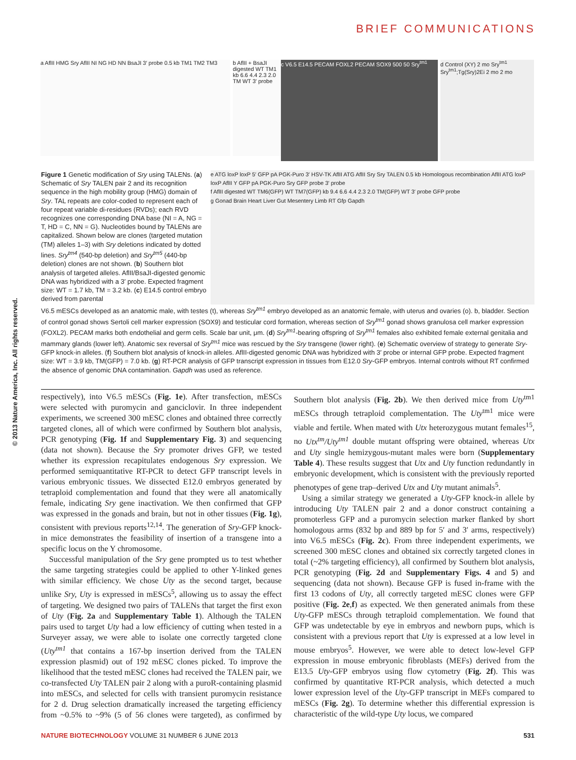BRIEF COMMUNICATIONS
© 2013 Nature America, Inc. All rights reserved.
a AflII HMG Sry AflII NI NG HD NN BsaJI 3′ probe 0.5 kb TM1 TM2 TM3
b AflII + BsaJI digested WT TM1 kb 6.6 4.4 2.3 2.0 TM WT 3′ probe
c V6.5 E14.5 PECAM FOXL2 PECAM SOX9 500 50 Sry<sup>tm1</sup>
d Control (XY) 2 mo Sry<sup>tm1</sup> Sry<sup>tm1</sup>;Tg(Sry)2Ei 2 mo 2 mo
e ATG loxP loxP 5′ GFP pA PGK-Puro 3′ HSV-TK AflII ATG AflII Sry Sry TALEN 0.5 kb Homologous recombination AflII ATG loxP loxP AflII Y GFP pA PGK-Puro Sry GFP probe 3′ probe
f AflII digested WT TM6(GFP) WT TM7(GFP) kb 9.4 6.6 4.4 2.3 2.0 TM(GFP) WT 3′ probe GFP probe
g Gonad Brain Heart Liver Gut Mesentery Limb RT Gfp Gapdh
Figure 1 Genetic modification of Sry using TALENs. (a) Schematic of Sry TALEN pair 2 and its recognition sequence in the high mobility group (HMG) domain of Sry. TAL repeats are color-coded to represent each of four repeat variable di-residues (RVDs); each RVD recognizes one corresponding DNA base (NI = A, NG = T, HD = C, NN = G). Nucleotides bound by TALENs are capitalized. Shown below are clones (targeted mutation (TM) alleles 1–3) with Sry deletions indicated by dotted lines. Sry<sup>tm4</sup> (540-bp deletion) and Sry<sup>tm5</sup> (440-bp deletion) clones are not shown. (b) Southern blot analysis of targeted alleles. AflII/BsaJI-digested genomic DNA was hybridized with a 3′ probe. Expected fragment size: WT = 1.7 kb, TM = 3.2 kb. (c) E14.5 control embryo derived from parental
V6.5 mESCs developed as an anatomic male, with testes (t), whereas Sry<sup>tm1</sup> embryo developed as an anatomic female, with uterus and ovaries (o). b, bladder. Section of control gonad shows Sertoli cell marker expression (SOX9) and testicular cord formation, whereas section of Sry<sup>tm1</sup> gonad shows granulosa cell marker expression (FOXL2). PECAM marks both endothelial and germ cells. Scale bar unit, μm. (d) Sry<sup>tm1</sup>-bearing offspring of Sry<sup>tm1</sup> females also exhibited female external genitalia and mammary glands (lower left). Anatomic sex reversal of Sry<sup>tm1</sup> mice was rescued by the Sry transgene (lower right). (e) Schematic overview of strategy to generate Sry-GFP knock-in alleles. (f) Southern blot analysis of knock-in alleles. AflII-digested genomic DNA was hybridized with 3′ probe or internal GFP probe. Expected fragment size: WT = 3.9 kb, TM(GFP) = 7.0 kb. (g) RT-PCR analysis of GFP transcript expression in tissues from E12.0 Sry-GFP embryos. Internal controls without RT confirmed the absence of genomic DNA contamination. Gapdh was used as reference.
respectively), into V6.5 mESCs (Fig. 1e). After transfection, mESCs were selected with puromycin and ganciclovir. In three independent experiments, we screened 300 mESC clones and obtained three correctly targeted clones, all of which were confirmed by Southern blot analysis, PCR genotyping (Fig. 1f and Supplementary Fig. 3) and sequencing (data not shown). Because the Sry promoter drives GFP, we tested whether its expression recapitulates endogenous Sry expression. We performed semiquantitative RT-PCR to detect GFP transcript levels in various embryonic tissues. We dissected E12.0 embryos generated by tetraploid complementation and found that they were all anatomically female, indicating Sry gene inactivation. We then confirmed that GFP was expressed in the gonads and brain, but not in other tissues (Fig. 1g), consistent with previous reports<sup>12,14</sup>. The generation of Sry-GFP knock-in mice demonstrates the feasibility of insertion of a transgene into a specific locus on the Y chromosome.
Successful manipulation of the Sry gene prompted us to test whether the same targeting strategies could be applied to other Y-linked genes with similar efficiency. We chose Uty as the second target, because unlike Sry, Uty is expressed in mESCs<sup>5</sup>, allowing us to assay the effect of targeting. We designed two pairs of TALENs that target the first exon of Uty (Fig. 2a and Supplementary Table 1). Although the TALEN pairs used to target Uty had a low efficiency of cutting when tested in a Surveyer assay, we were able to isolate one correctly targeted clone (Uty<sup>tm1</sup> that contains a 167-bp insertion derived from the TALEN expression plasmid) out of 192 mESC clones picked. To improve the likelihood that the tested mESC clones had received the TALEN pair, we co-transfected Uty TALEN pair 2 along with a puroR-containing plasmid into mESCs, and selected for cells with transient puromycin resistance for 2 d. Drug selection dramatically increased the targeting efficiency from ~0.5% to ~9% (5 of 56 clones were targeted), as confirmed by Southern blot analysis (Fig. 2b). We then derived mice from Uty<sup>tm1</sup> mESCs through tetraploid complementation. The Uty<sup>tm1</sup> mice were viable and fertile. When mated with Utx heterozygous mutant females<sup>15</sup>, no Utx<sup>tm</sup>/Uty<sup>tm1</sup> double mutant offspring were obtained, whereas Utx and Uty single hemizygous-mutant males were born (Supplementary Table 4). These results suggest that Utx and Uty function redundantly in embryonic development, which is consistent with the previously reported phenotypes of gene trap–derived Utx and Uty mutant animals<sup>5</sup>.
Using a similar strategy we generated a Uty-GFP knock-in allele by introducing Uty TALEN pair 2 and a donor construct containing a promoterless GFP and a puromycin selection marker flanked by short homologous arms (832 bp and 889 bp for 5′ and 3′ arms, respectively) into V6.5 mESCs (Fig. 2c). From three independent experiments, we screened 300 mESC clones and obtained six correctly targeted clones in total (~2% targeting efficiency), all confirmed by Southern blot analysis, PCR genotyping (Fig. 2d and Supplementary Figs. 4 and 5) and sequencing (data not shown). Because GFP is fused in-frame with the first 13 codons of Uty, all correctly targeted mESC clones were GFP positive (Fig. 2e,f) as expected. We then generated animals from these Uty-GFP mESCs through tetraploid complementation. We found that GFP was undetectable by eye in embryos and newborn pups, which is consistent with a previous report that Uty is expressed at a low level in mouse embryos<sup>5</sup>. However, we were able to detect low-level GFP expression in mouse embryonic fibroblasts (MEFs) derived from the E13.5 Uty-GFP embryos using flow cytometry (Fig. 2f). This was confirmed by quantitative RT-PCR analysis, which detected a much lower expression level of the Uty-GFP transcript in MEFs compared to mESCs (Fig. 2g). To determine whether this differential expression is characteristic of the wild-type Uty locus, we compared
NATURE BIOTECHNOLOGY VOLUME 31 NUMBER 6 JUNE 2013 531